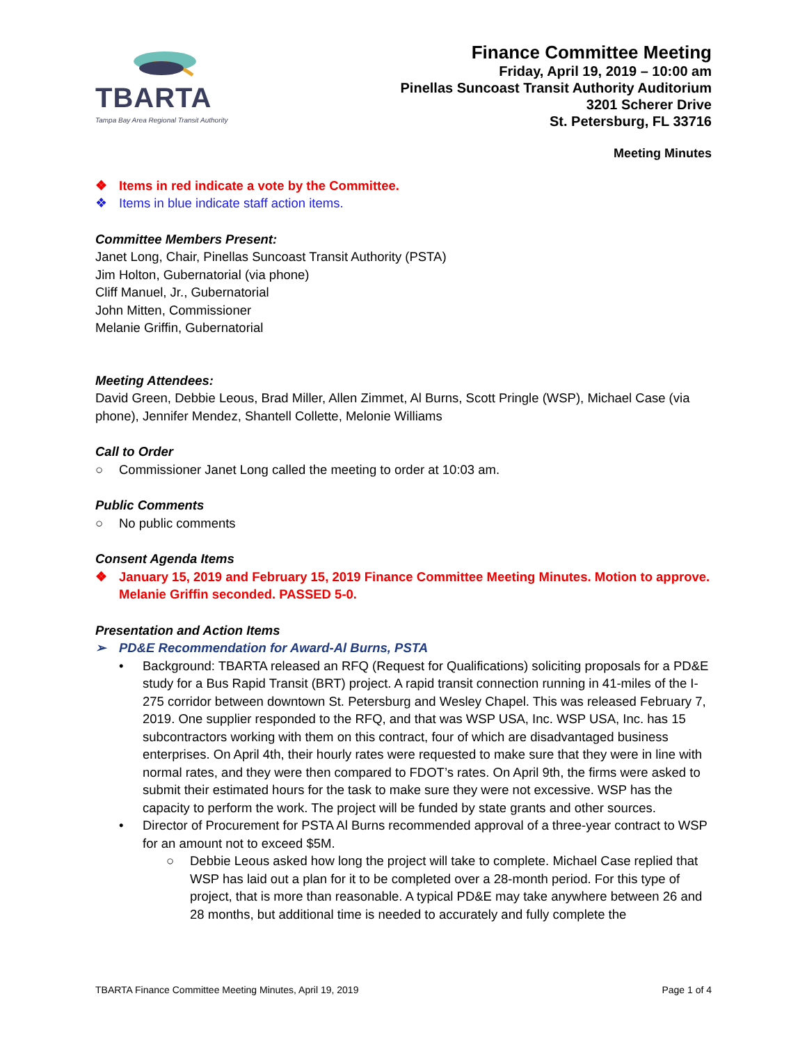TBARTA
Tampa Bay Area Regional Transit Authority
Finance Committee Meeting
Friday, April 19, 2019 – 10:00 am
Pinellas Suncoast Transit Authority Auditorium
3201 Scherer Drive
St. Petersburg, FL 33716
Meeting Minutes
❖ Items in red indicate a vote by the Committee.
❖ Items in blue indicate staff action items.
Committee Members Present:
Janet Long, Chair, Pinellas Suncoast Transit Authority (PSTA)
Jim Holton, Gubernatorial (via phone)
Cliff Manuel, Jr., Gubernatorial
John Mitten, Commissioner
Melanie Griffin, Gubernatorial
Meeting Attendees:
David Green, Debbie Leous, Brad Miller, Allen Zimmet, Al Burns, Scott Pringle (WSP), Michael Case (via phone), Jennifer Mendez, Shantell Collette, Melonie Williams
Call to Order
○ Commissioner Janet Long called the meeting to order at 10:03 am.
Public Comments
○ No public comments
Consent Agenda Items
❖ January 15, 2019 and February 15, 2019 Finance Committee Meeting Minutes. Motion to approve. Melanie Griffin seconded. PASSED 5-0.
Presentation and Action Items
➢ PD&E Recommendation for Award-Al Burns, PSTA
• Background: TBARTA released an RFQ (Request for Qualifications) soliciting proposals for a PD&E study for a Bus Rapid Transit (BRT) project. A rapid transit connection running in 41-miles of the I-275 corridor between downtown St. Petersburg and Wesley Chapel. This was released February 7, 2019. One supplier responded to the RFQ, and that was WSP USA, Inc. WSP USA, Inc. has 15 subcontractors working with them on this contract, four of which are disadvantaged business enterprises. On April 4th, their hourly rates were requested to make sure that they were in line with normal rates, and they were then compared to FDOT’s rates. On April 9th, the firms were asked to submit their estimated hours for the task to make sure they were not excessive. WSP has the capacity to perform the work. The project will be funded by state grants and other sources.
• Director of Procurement for PSTA Al Burns recommended approval of a three-year contract to WSP for an amount not to exceed $5M.
○ Debbie Leous asked how long the project will take to complete. Michael Case replied that WSP has laid out a plan for it to be completed over a 28-month period. For this type of project, that is more than reasonable. A typical PD&E may take anywhere between 26 and 28 months, but additional time is needed to accurately and fully complete the
TBARTA Finance Committee Meeting Minutes, April 19, 2019 Page 1 of 4